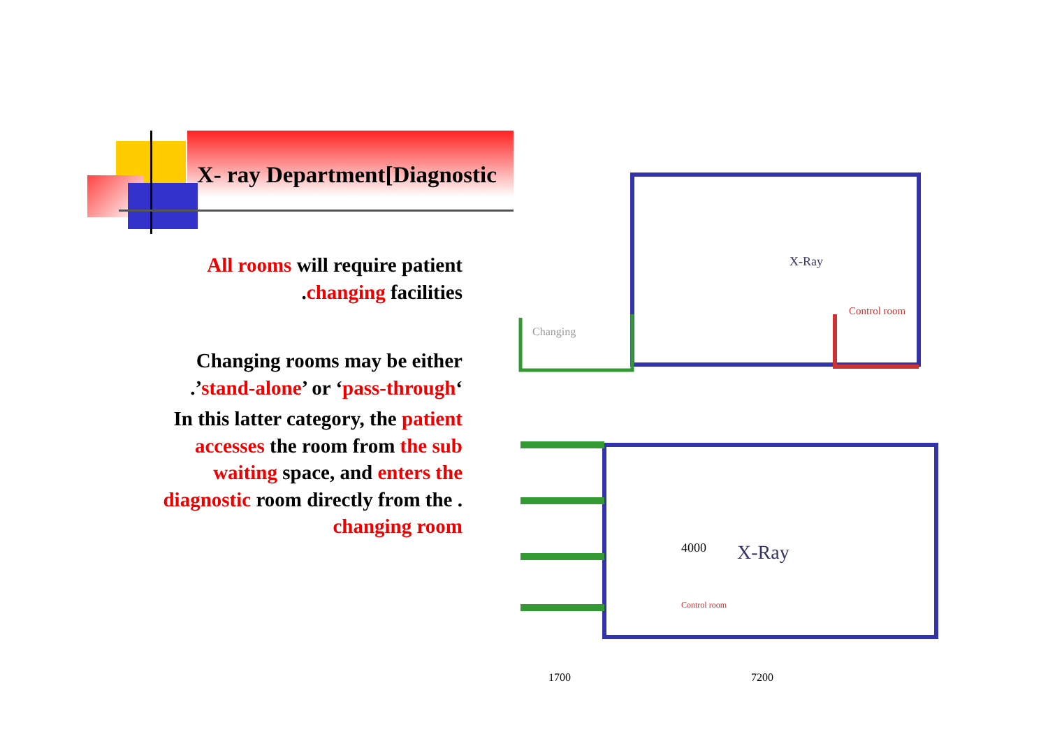X- ray Department[Diagnostic
All rooms will require patient .changing facilities
Changing rooms may be either .’stand-alone’ or ‘pass-through‘
In this latter category, the patient accesses the room from the sub waiting space, and enters the diagnostic room directly from the . changing room
X-Ray
Control room
Changing
X-Ray
4000
Control room
1700
7200